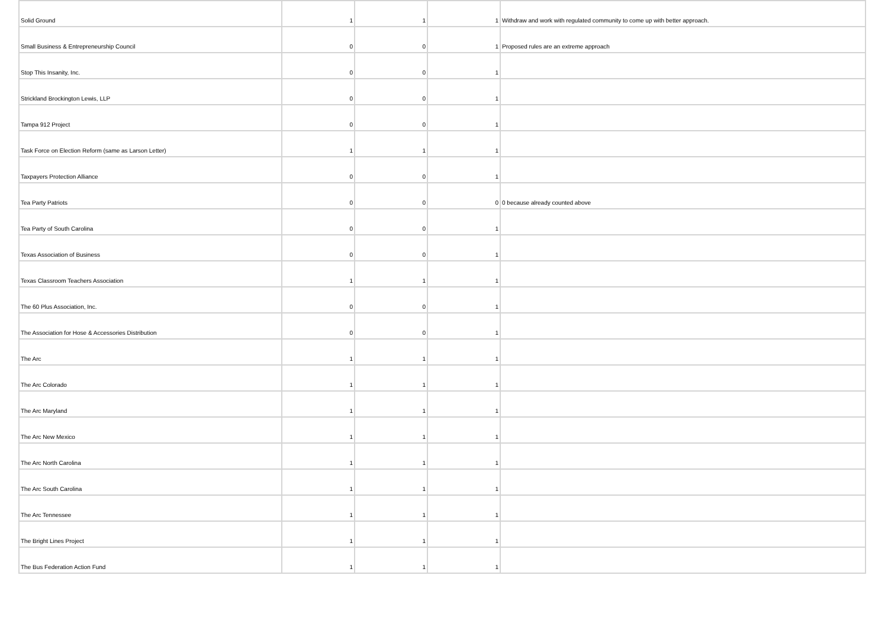| Solid Ground | 1 | 1 | 1 | Withdraw and work with regulated community to come up with better approach. |
| Small Business & Entrepreneurship Council | 0 | 0 | 1 | Proposed rules are an extreme approach |
| Stop This Insanity, Inc. | 0 | 0 | 1 | |
| Strickland Brockington Lewis, LLP | 0 | 0 | 1 | |
| Tampa 912 Project | 0 | 0 | 1 | |
| Task Force on Election Reform (same as Larson Letter) | 1 | 1 | 1 | |
| Taxpayers Protection Alliance | 0 | 0 | 1 | |
| Tea Party Patriots | 0 | 0 | 0 | 0 because already counted above |
| Tea Party of South Carolina | 0 | 0 | 1 | |
| Texas Association of Business | 0 | 0 | 1 | |
| Texas Classroom Teachers Association | 1 | 1 | 1 | |
| The 60 Plus Association, Inc. | 0 | 0 | 1 | |
| The Association for Hose & Accessories Distribution | 0 | 0 | 1 | |
| The Arc | 1 | 1 | 1 | |
| The Arc Colorado | 1 | 1 | 1 | |
| The Arc Maryland | 1 | 1 | 1 | |
| The Arc New Mexico | 1 | 1 | 1 | |
| The Arc North Carolina | 1 | 1 | 1 | |
| The Arc South Carolina | 1 | 1 | 1 | |
| The Arc Tennessee | 1 | 1 | 1 | |
| The Bright Lines Project | 1 | 1 | 1 | |
| The Bus Federation Action Fund | 1 | 1 | 1 | |